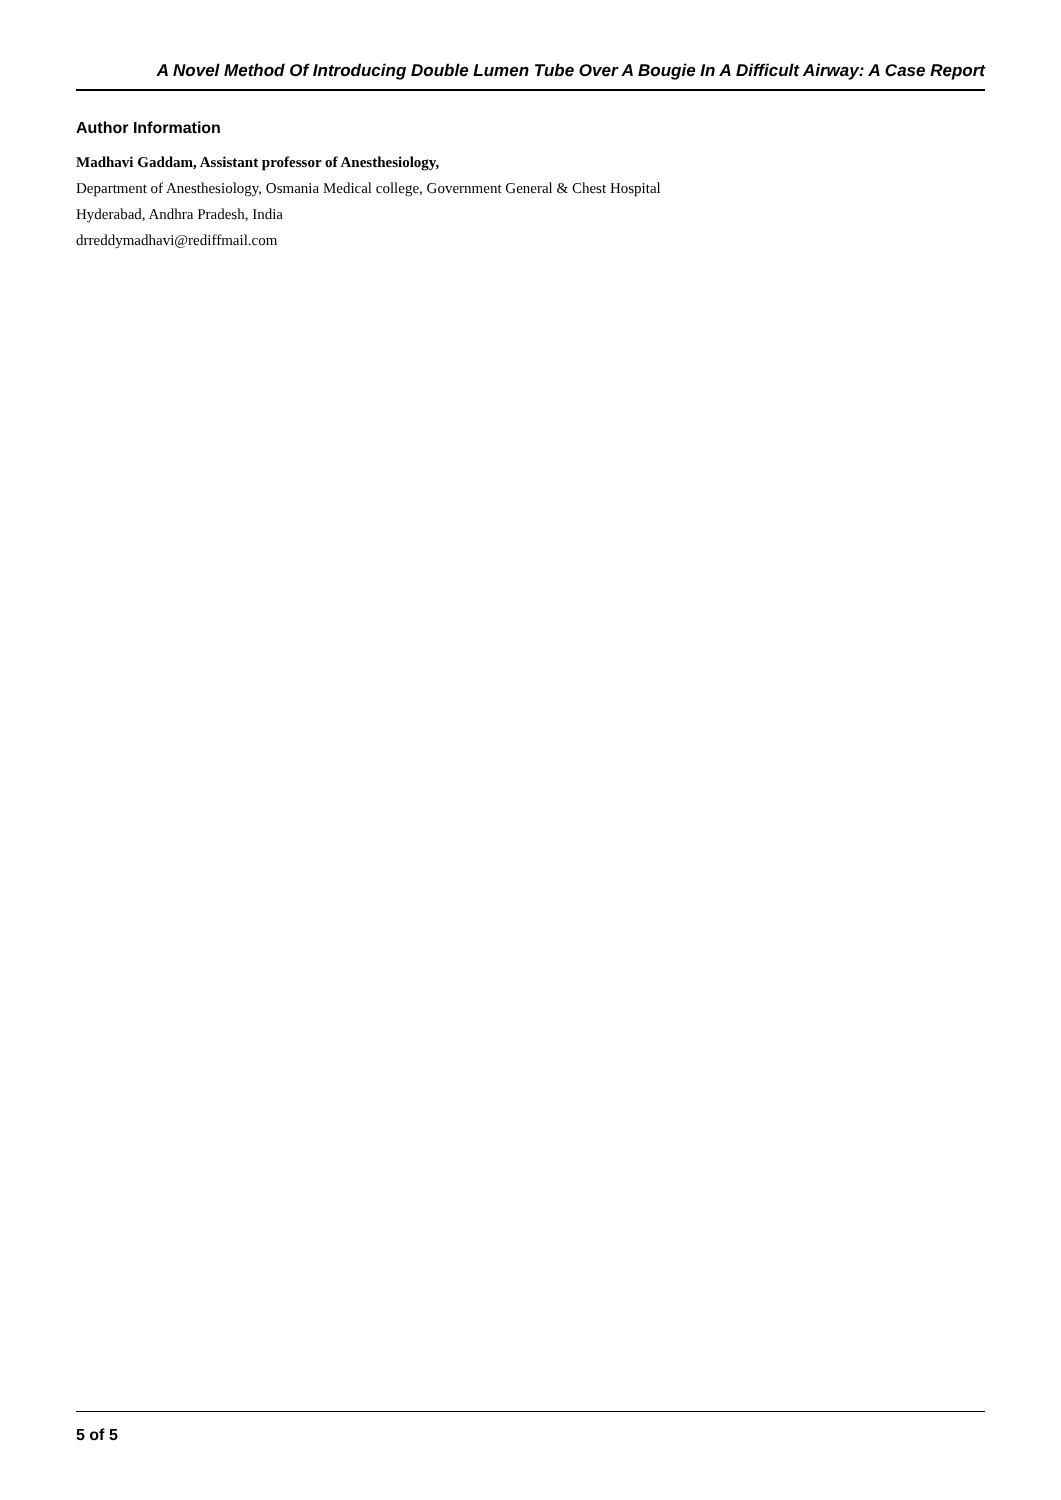A Novel Method Of Introducing Double Lumen Tube Over A Bougie In A Difficult Airway: A Case Report
Author Information
Madhavi Gaddam, Assistant professor of Anesthesiology,
Department of Anesthesiology, Osmania Medical college, Government General & Chest Hospital
Hyderabad, Andhra Pradesh, India
drreddymadhavi@rediffmail.com
5 of 5